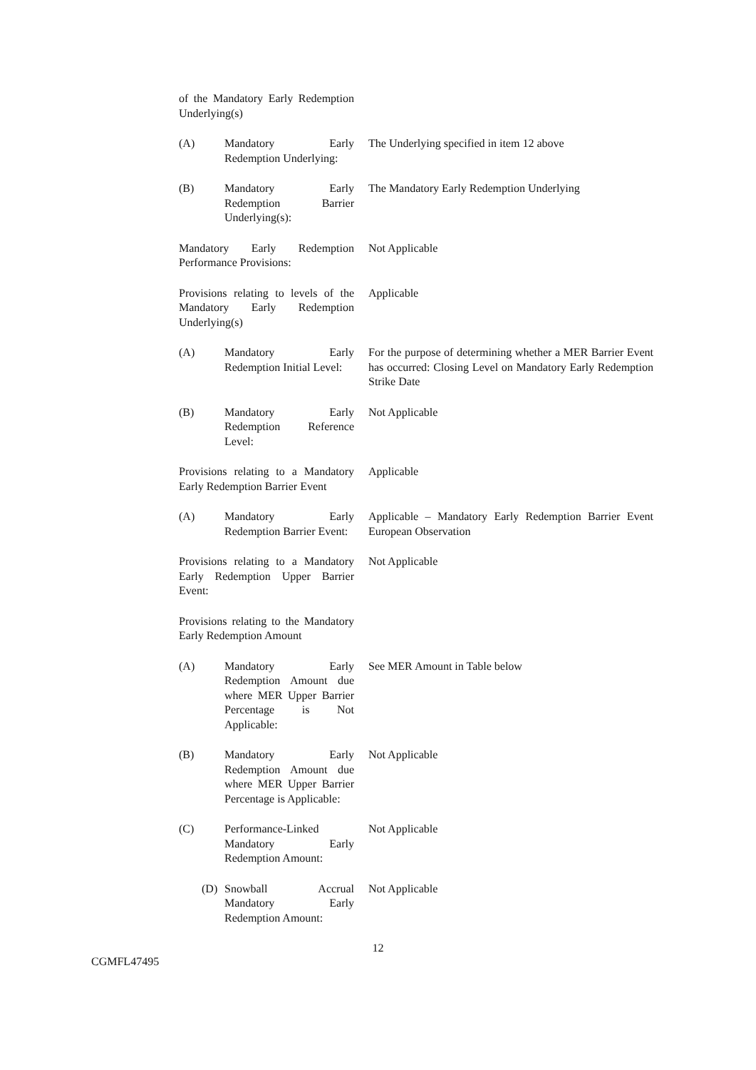of the Mandatory Early Redemption Underlying(s)
(A) Mandatory Early Redemption Underlying:
The Underlying specified in item 12 above
(B) Mandatory Early Redemption Barrier Underlying(s):
The Mandatory Early Redemption Underlying
Mandatory Early Redemption Performance Provisions:
Not Applicable
Provisions relating to levels of the Mandatory Early Redemption Underlying(s)
Applicable
(A) Mandatory Early Redemption Initial Level:
For the purpose of determining whether a MER Barrier Event has occurred: Closing Level on Mandatory Early Redemption Strike Date
(B) Mandatory Early Redemption Reference Level:
Not Applicable
Provisions relating to a Mandatory Early Redemption Barrier Event
Applicable
(A) Mandatory Early Redemption Barrier Event:
Applicable – Mandatory Early Redemption Barrier Event European Observation
Provisions relating to a Mandatory Early Redemption Upper Barrier Event:
Not Applicable
Provisions relating to the Mandatory Early Redemption Amount
(A) Mandatory Early Redemption Amount due where MER Upper Barrier Percentage is Not Applicable:
See MER Amount in Table below
(B) Mandatory Early Redemption Amount due where MER Upper Barrier Percentage is Applicable:
Not Applicable
(C) Performance-Linked Mandatory Early Redemption Amount:
Not Applicable
(D) Snowball Accrual Mandatory Early Redemption Amount:
Not Applicable
12
CGMFL47495